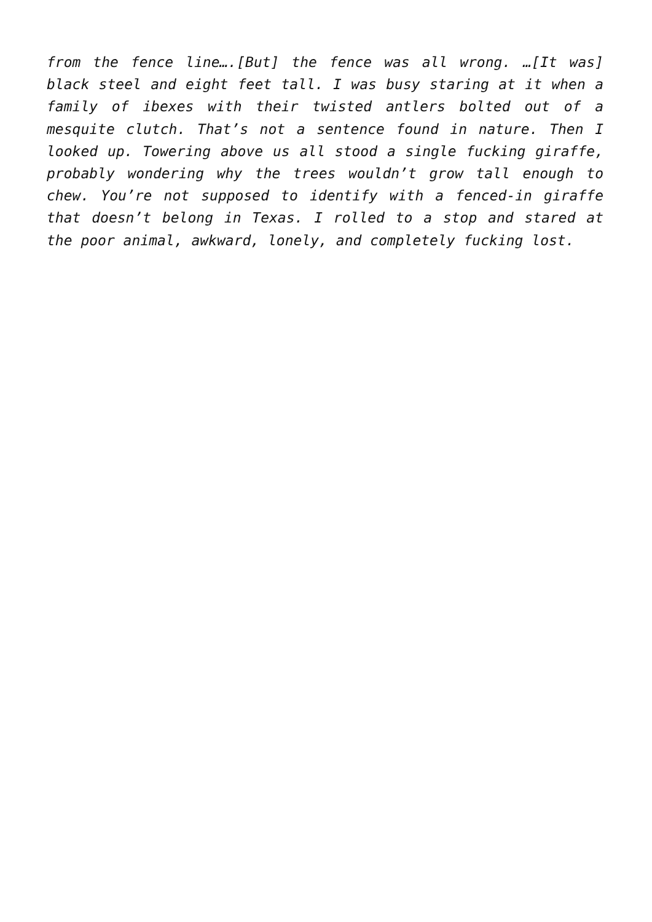from the fence line….[But] the fence was all wrong. …[It was] black steel and eight feet tall. I was busy staring at it when a family of ibexes with their twisted antlers bolted out of a mesquite clutch. That’s not a sentence found in nature. Then I looked up. Towering above us all stood a single fucking giraffe, probably wondering why the trees wouldn’t grow tall enough to chew. You’re not supposed to identify with a fenced-in giraffe that doesn’t belong in Texas. I rolled to a stop and stared at the poor animal, awkward, lonely, and completely fucking lost.